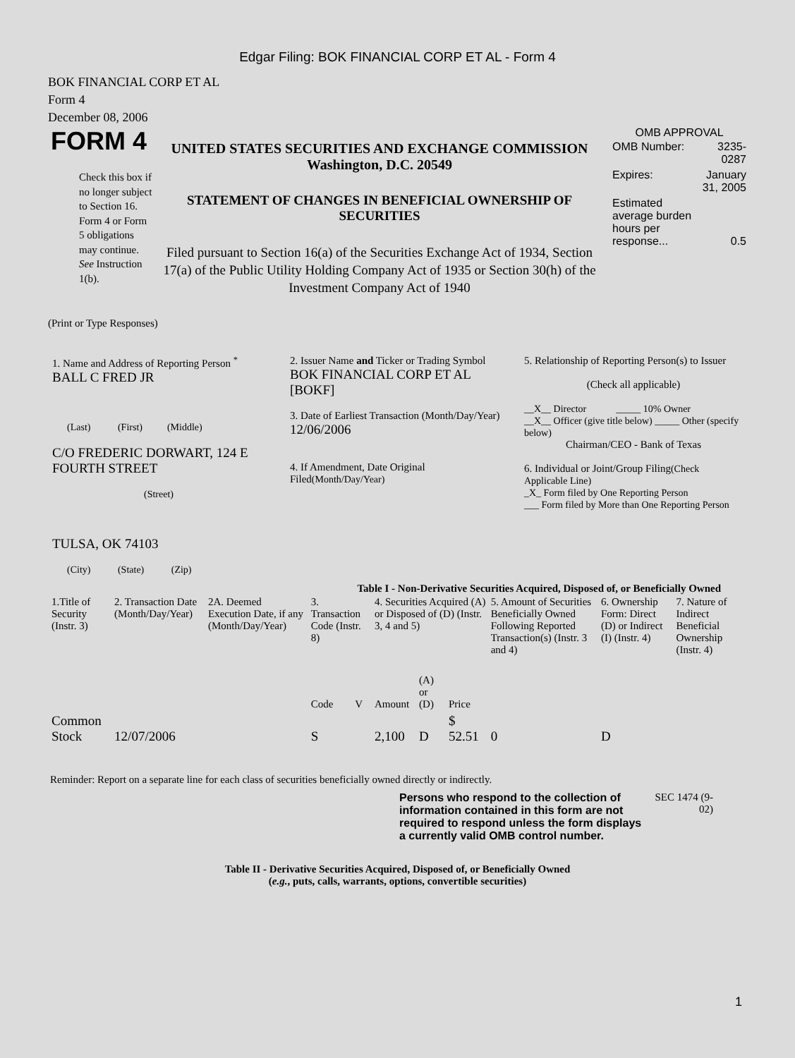Edgar Filing: BOK FINANCIAL CORP ET AL - Form 4
BOK FINANCIAL CORP ET AL
Form 4
December 08, 2006
FORM 4
Check this box if no longer subject to Section 16. Form 4 or Form 5 obligations may continue. See Instruction 1(b).
UNITED STATES SECURITIES AND EXCHANGE COMMISSION
Washington, D.C. 20549
STATEMENT OF CHANGES IN BENEFICIAL OWNERSHIP OF SECURITIES
Filed pursuant to Section 16(a) of the Securities Exchange Act of 1934, Section 17(a) of the Public Utility Holding Company Act of 1935 or Section 30(h) of the Investment Company Act of 1940
OMB APPROVAL
| OMB Number: | 3235-0287 |
| Expires: | January 31, 2005 |
| Estimated average burden hours per response... | 0.5 |
(Print or Type Responses)
1. Name and Address of Reporting Person <sup>*</sup>
BALL C FRED JR
(Last) (First) (Middle)
C/O FREDERIC DORWART, 124 E FOURTH STREET
(Street)
TULSA, OK 74103
(City) (State) (Zip)
2. Issuer Name and Ticker or Trading Symbol
BOK FINANCIAL CORP ET AL [BOKF]
3. Date of Earliest Transaction (Month/Day/Year)
12/06/2006
4. If Amendment, Date Original Filed(Month/Day/Year)
5. Relationship of Reporting Person(s) to Issuer
(Check all applicable)
__X__ Director _____ 10% Owner
__X__ Officer (give title below) _____ Other (specify below)
Chairman/CEO - Bank of Texas
6. Individual or Joint/Group Filing(Check Applicable Line)
_X_ Form filed by One Reporting Person
___ Form filed by More than One Reporting Person
Table I - Non-Derivative Securities Acquired, Disposed of, or Beneficially Owned
| 1.Title of Security (Instr. 3) | 2. Transaction Date (Month/Day/Year) | 2A. Deemed Execution Date, if any (Month/Day/Year) | 3. Transaction Code (Instr. 8) | | 4. Securities Acquired (A) or Disposed of (D) (Instr. 3, 4 and 5) | | | 5. Amount of Securities Beneficially Owned Following Reported Transaction(s) (Instr. 3 and 4) | 6. Ownership Form: Direct (D) or Indirect (I) (Instr. 4) | 7. Nature of Indirect Beneficial Ownership (Instr. 4) |
| --- | --- | --- | --- | --- | --- | --- | --- | --- | --- | --- |
| | | | Code | V | Amount | (A) or (D) | Price | | | |
| Common Stock | 12/07/2006 | | S | | 2,100 | D | $ 52.51 | 0 | D | |
Reminder: Report on a separate line for each class of securities beneficially owned directly or indirectly.
Persons who respond to the collection of information contained in this form are not required to respond unless the form displays a currently valid OMB control number.
SEC 1474 (9-02)
Table II - Derivative Securities Acquired, Disposed of, or Beneficially Owned
(e.g., puts, calls, warrants, options, convertible securities)
1